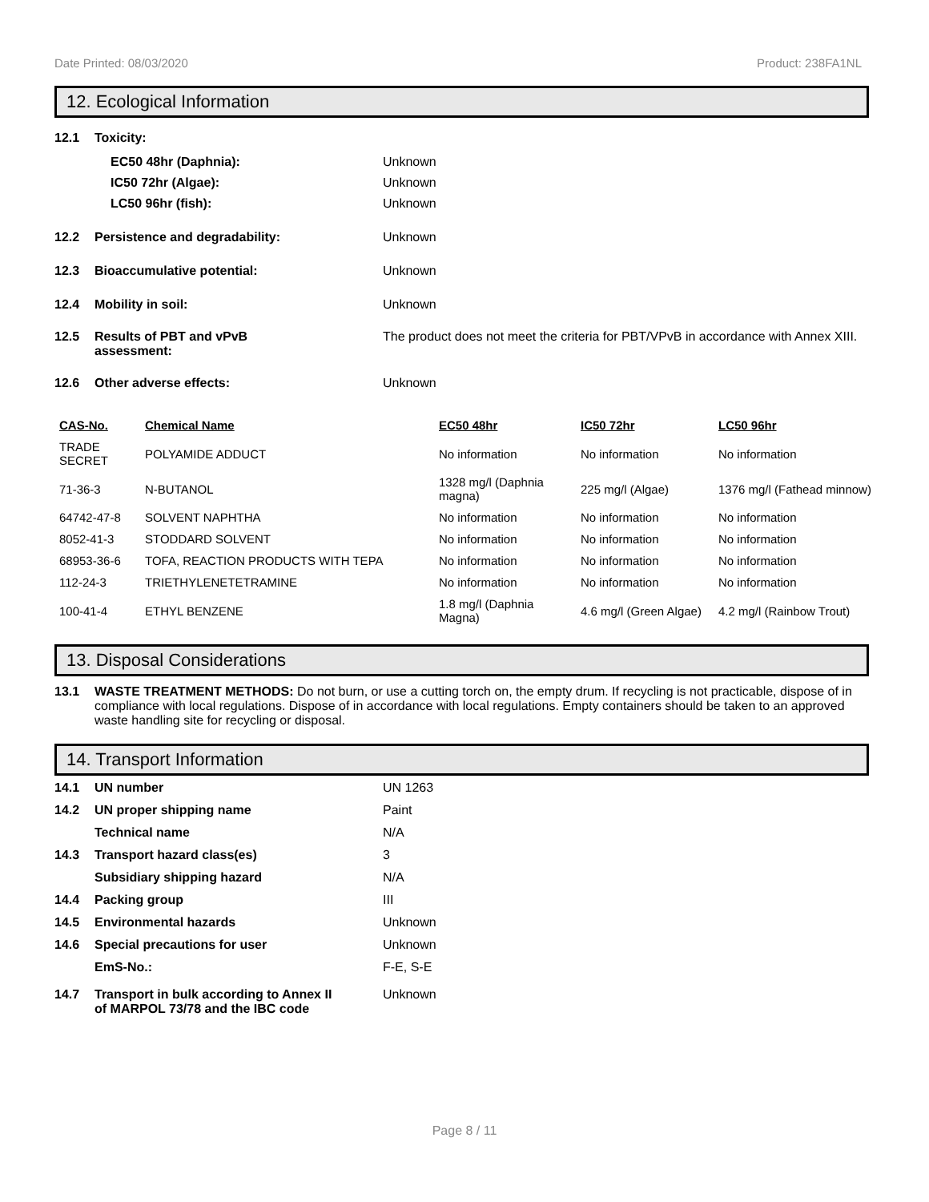Date Printed: 08/03/2020 Product: 238FA1NL
12. Ecological Information
12.1 Toxicity:
EC50 48hr (Daphnia): Unknown
IC50 72hr (Algae): Unknown
LC50 96hr (fish): Unknown
12.2 Persistence and degradability: Unknown
12.3 Bioaccumulative potential: Unknown
12.4 Mobility in soil: Unknown
12.5 Results of PBT and vPvB
assessment: The product does not meet the criteria for PBT/VPvB in accordance with Annex XIII.
12.6 Other adverse effects: Unknown
| CAS-No. | Chemical Name | EC50 48hr | IC50 72hr | LC50 96hr |
| --- | --- | --- | --- | --- |
| TRADE SECRET | POLYAMIDE ADDUCT | No information | No information | No information |
| 71-36-3 | N-BUTANOL | 1328 mg/l (Daphnia magna) | 225 mg/l (Algae) | 1376 mg/l (Fathead minnow) |
| 64742-47-8 | SOLVENT NAPHTHA | No information | No information | No information |
| 8052-41-3 | STODDARD SOLVENT | No information | No information | No information |
| 68953-36-6 | TOFA, REACTION PRODUCTS WITH TEPA | No information | No information | No information |
| 112-24-3 | TRIETHYLENETETRAMINE | No information | No information | No information |
| 100-41-4 | ETHYL BENZENE | 1.8 mg/l (Daphnia Magna) | 4.6 mg/l (Green Algae) | 4.2 mg/l (Rainbow Trout) |
13. Disposal Considerations
13.1 WASTE TREATMENT METHODS: Do not burn, or use a cutting torch on, the empty drum. If recycling is not practicable, dispose of in compliance with local regulations. Dispose of in accordance with local regulations. Empty containers should be taken to an approved waste handling site for recycling or disposal.
14. Transport Information
14.1 UN number UN 1263
14.2 UN proper shipping name Paint
Technical name N/A
14.3 Transport hazard class(es) 3
Subsidiary shipping hazard N/A
14.4 Packing group III
14.5 Environmental hazards Unknown
14.6 Special precautions for user Unknown
EmS-No.: F-E, S-E
14.7 Transport in bulk according to Annex II
of MARPOL 73/78 and the IBC code Unknown
Page 8 / 11